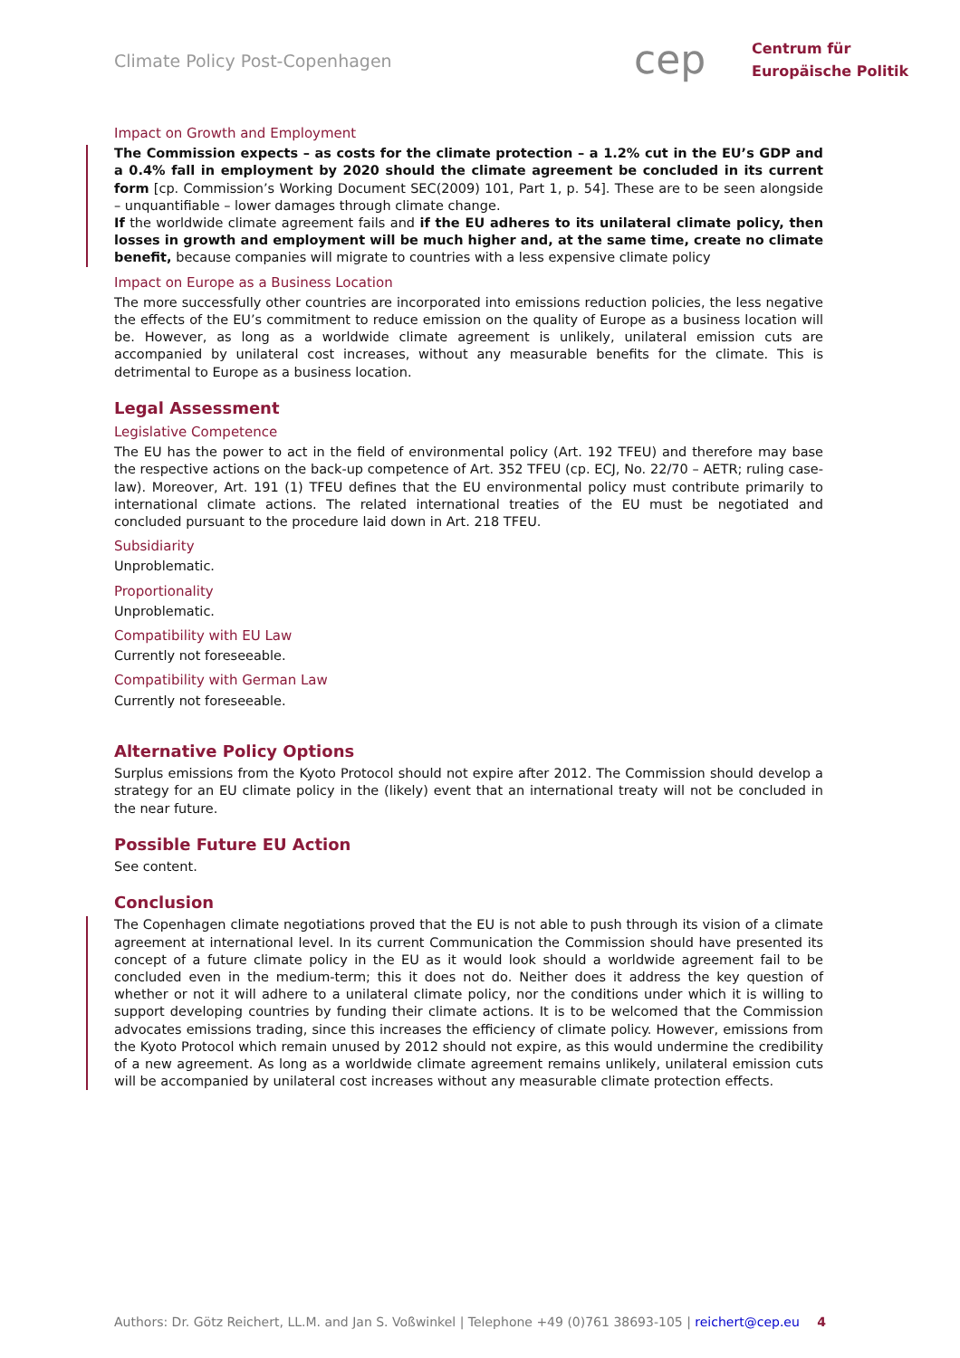Climate Policy Post-Copenhagen
cep
Centrum für
Europäische Politik
Impact on Growth and Employment
The Commission expects – as costs for the climate protection – a 1.2% cut in the EU’s GDP and a 0.4% fall in employment by 2020 should the climate agreement be concluded in its current form [cp. Commission’s Working Document SEC(2009) 101, Part 1, p. 54]. These are to be seen alongside – unquantifiable – lower damages through climate change.
If the worldwide climate agreement fails and if the EU adheres to its unilateral climate policy, then losses in growth and employment will be much higher and, at the same time, create no climate benefit, because companies will migrate to countries with a less expensive climate policy
Impact on Europe as a Business Location
The more successfully other countries are incorporated into emissions reduction policies, the less negative the effects of the EU’s commitment to reduce emission on the quality of Europe as a business location will be. However, as long as a worldwide climate agreement is unlikely, unilateral emission cuts are accompanied by unilateral cost increases, without any measurable benefits for the climate. This is detrimental to Europe as a business location.
Legal Assessment
Legislative Competence
The EU has the power to act in the field of environmental policy (Art. 192 TFEU) and therefore may base the respective actions on the back-up competence of Art. 352 TFEU (cp. ECJ, No. 22/70 – AETR; ruling case-law). Moreover, Art. 191 (1) TFEU defines that the EU environmental policy must contribute primarily to international climate actions. The related international treaties of the EU must be negotiated and concluded pursuant to the procedure laid down in Art. 218 TFEU.
Subsidiarity
Unproblematic.
Proportionality
Unproblematic.
Compatibility with EU Law
Currently not foreseeable.
Compatibility with German Law
Currently not foreseeable.
Alternative Policy Options
Surplus emissions from the Kyoto Protocol should not expire after 2012. The Commission should develop a strategy for an EU climate policy in the (likely) event that an international treaty will not be concluded in the near future.
Possible Future EU Action
See content.
Conclusion
The Copenhagen climate negotiations proved that the EU is not able to push through its vision of a climate agreement at international level. In its current Communication the Commission should have presented its concept of a future climate policy in the EU as it would look should a worldwide agreement fail to be concluded even in the medium-term; this it does not do. Neither does it address the key question of whether or not it will adhere to a unilateral climate policy, nor the conditions under which it is willing to support developing countries by funding their climate actions. It is to be welcomed that the Commission advocates emissions trading, since this increases the efficiency of climate policy. However, emissions from the Kyoto Protocol which remain unused by 2012 should not expire, as this would undermine the credibility of a new agreement. As long as a worldwide climate agreement remains unlikely, unilateral emission cuts will be accompanied by unilateral cost increases without any measurable climate protection effects.
Authors: Dr. Götz Reichert, LL.M. and Jan S. Voßwinkel | Telephone +49 (0)761 38693-105 | reichert@cep.eu 4